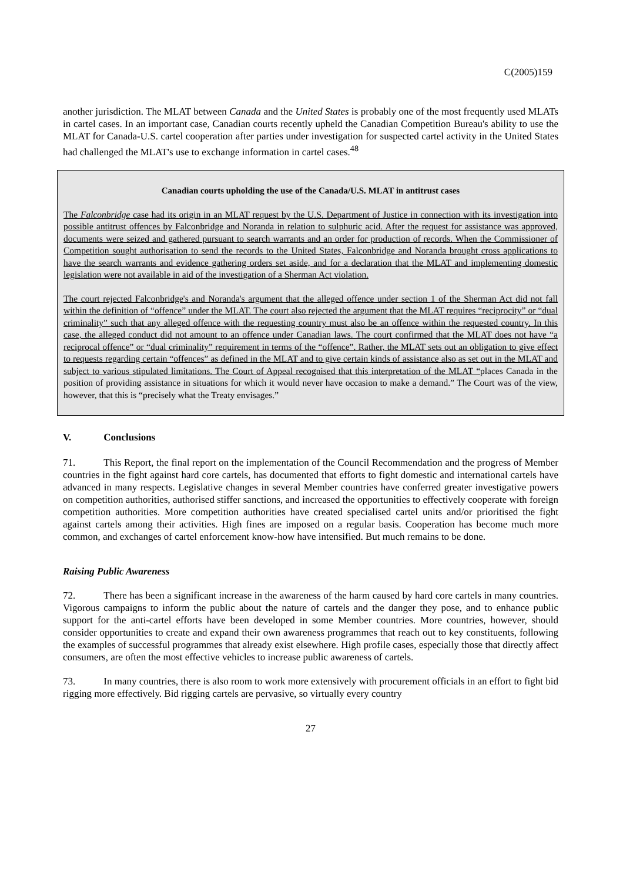C(2005)159
another jurisdiction. The MLAT between Canada and the United States is probably one of the most frequently used MLATs in cartel cases. In an important case, Canadian courts recently upheld the Canadian Competition Bureau's ability to use the MLAT for Canada-U.S. cartel cooperation after parties under investigation for suspected cartel activity in the United States had challenged the MLAT's use to exchange information in cartel cases.<sup>48</sup>
Canadian courts upholding the use of the Canada/U.S. MLAT in antitrust cases
The Falconbridge case had its origin in an MLAT request by the U.S. Department of Justice in connection with its investigation into possible antitrust offences by Falconbridge and Noranda in relation to sulphuric acid. After the request for assistance was approved, documents were seized and gathered pursuant to search warrants and an order for production of records. When the Commissioner of Competition sought authorisation to send the records to the United States, Falconbridge and Noranda brought cross applications to have the search warrants and evidence gathering orders set aside, and for a declaration that the MLAT and implementing domestic legislation were not available in aid of the investigation of a Sherman Act violation.
The court rejected Falconbridge's and Noranda's argument that the alleged offence under section 1 of the Sherman Act did not fall within the definition of “offence” under the MLAT. The court also rejected the argument that the MLAT requires “reciprocity” or “dual criminality” such that any alleged offence with the requesting country must also be an offence within the requested country. In this case, the alleged conduct did not amount to an offence under Canadian laws. The court confirmed that the MLAT does not have “a reciprocal offence” or “dual criminality” requirement in terms of the “offence”. Rather, the MLAT sets out an obligation to give effect to requests regarding certain “offences” as defined in the MLAT and to give certain kinds of assistance also as set out in the MLAT and subject to various stipulated limitations. The Court of Appeal recognised that this interpretation of the MLAT “places Canada in the position of providing assistance in situations for which it would never have occasion to make a demand.” The Court was of the view, however, that this is “precisely what the Treaty envisages.”
V. Conclusions
71. This Report, the final report on the implementation of the Council Recommendation and the progress of Member countries in the fight against hard core cartels, has documented that efforts to fight domestic and international cartels have advanced in many respects. Legislative changes in several Member countries have conferred greater investigative powers on competition authorities, authorised stiffer sanctions, and increased the opportunities to effectively cooperate with foreign competition authorities. More competition authorities have created specialised cartel units and/or prioritised the fight against cartels among their activities. High fines are imposed on a regular basis. Cooperation has become much more common, and exchanges of cartel enforcement know-how have intensified. But much remains to be done.
Raising Public Awareness
72. There has been a significant increase in the awareness of the harm caused by hard core cartels in many countries. Vigorous campaigns to inform the public about the nature of cartels and the danger they pose, and to enhance public support for the anti-cartel efforts have been developed in some Member countries. More countries, however, should consider opportunities to create and expand their own awareness programmes that reach out to key constituents, following the examples of successful programmes that already exist elsewhere. High profile cases, especially those that directly affect consumers, are often the most effective vehicles to increase public awareness of cartels.
73. In many countries, there is also room to work more extensively with procurement officials in an effort to fight bid rigging more effectively. Bid rigging cartels are pervasive, so virtually every country
27